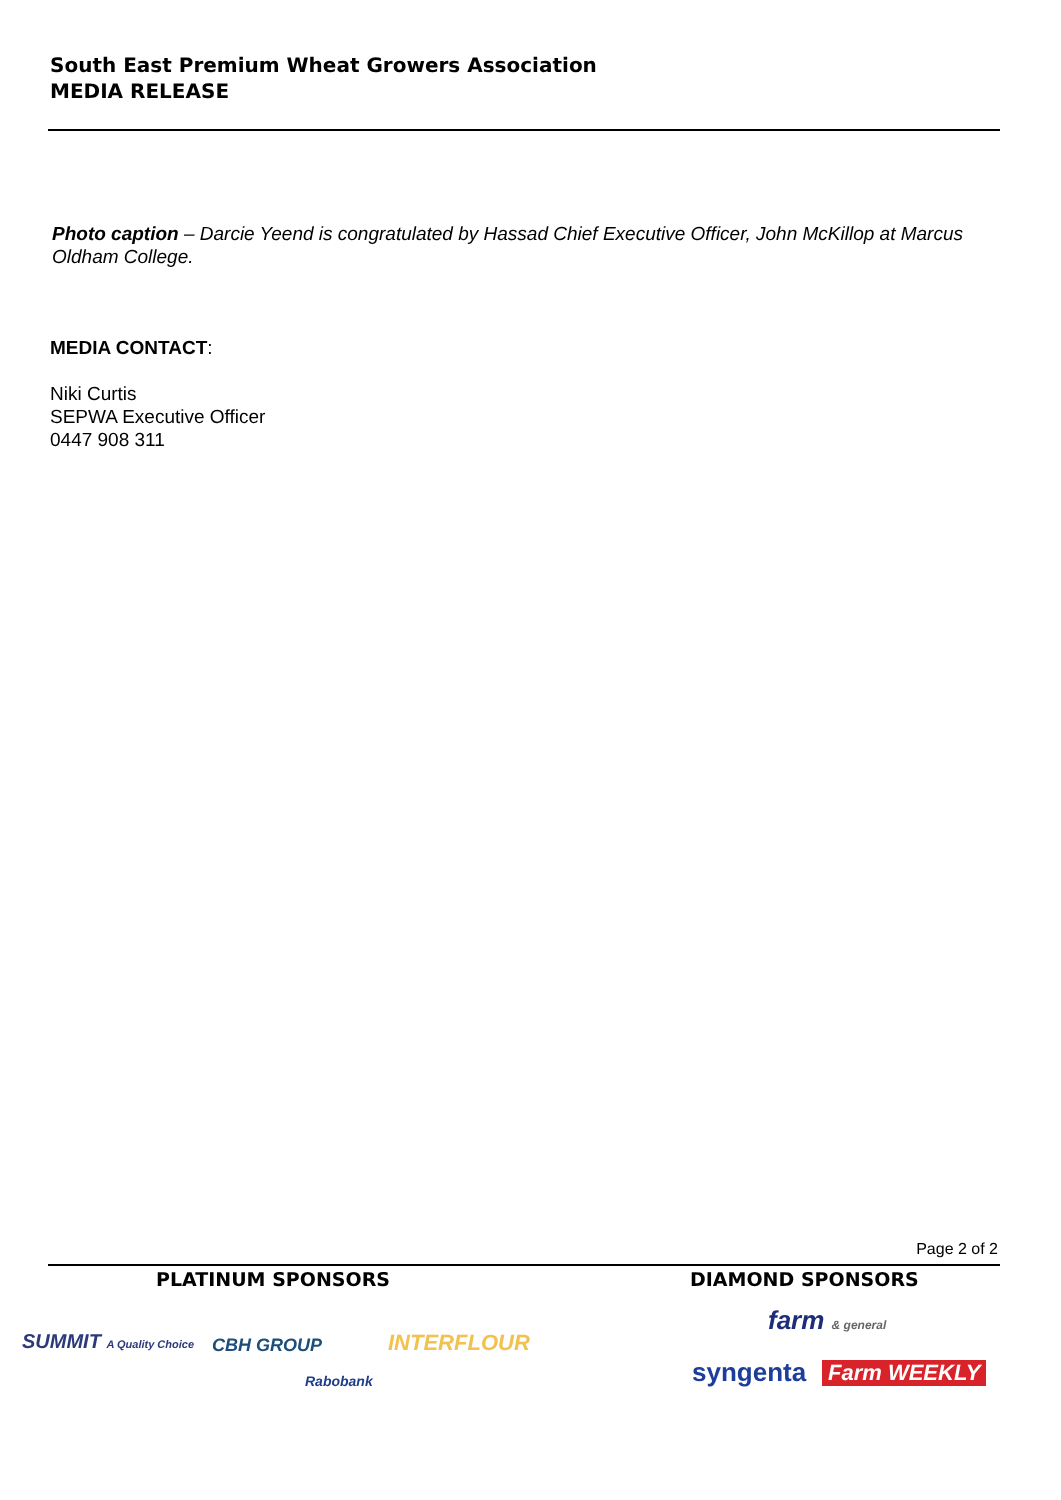South East Premium Wheat Growers Association
MEDIA RELEASE
Photo caption – Darcie Yeend is congratulated by Hassad Chief Executive Officer, John McKillop at Marcus Oldham College.
MEDIA CONTACT:
Niki Curtis
SEPWA Executive Officer
0447 908 311
Page 2 of 2
PLATINUM SPONSORS DIAMOND SPONSORS
SUMMIT A Quality Choice CBH GROUP
Rabobank
INTERFLOUR
farm & general
syngenta Farm WEEKLY